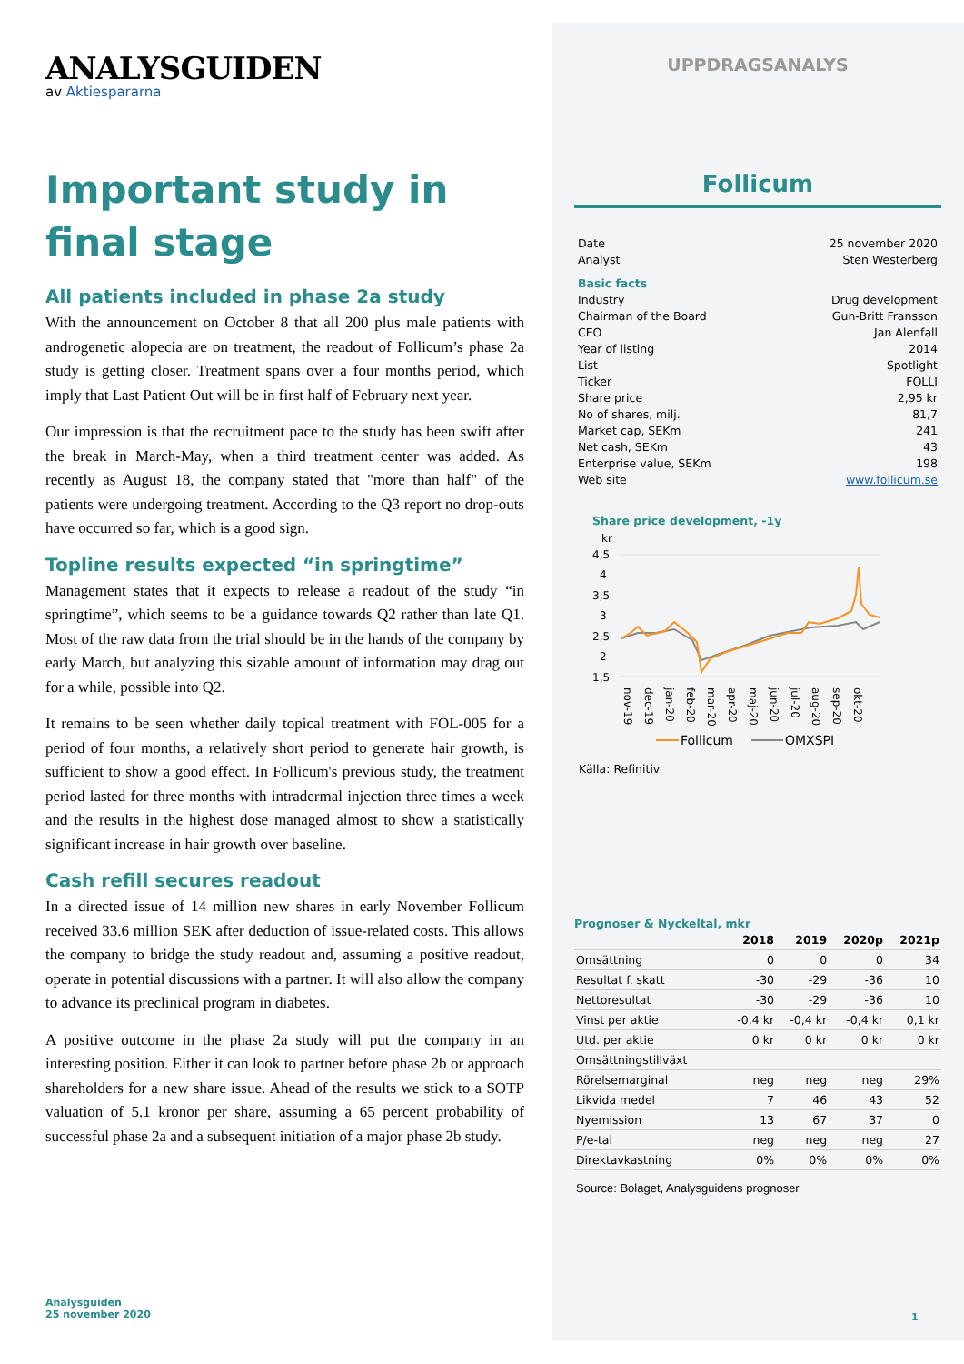ANALYSGUIDEN
av Aktiespararna
Important study in final stage
All patients included in phase 2a study
With the announcement on October 8 that all 200 plus male patients with androgenetic alopecia are on treatment, the readout of Follicum’s phase 2a study is getting closer. Treatment spans over a four months period, which imply that Last Patient Out will be in first half of February next year.
Our impression is that the recruitment pace to the study has been swift after the break in March-May, when a third treatment center was added. As recently as August 18, the company stated that "more than half" of the patients were undergoing treatment. According to the Q3 report no drop-outs have occurred so far, which is a good sign.
Topline results expected “in springtime”
Management states that it expects to release a readout of the study “in springtime”, which seems to be a guidance towards Q2 rather than late Q1. Most of the raw data from the trial should be in the hands of the company by early March, but analyzing this sizable amount of information may drag out for a while, possible into Q2.
It remains to be seen whether daily topical treatment with FOL-005 for a period of four months, a relatively short period to generate hair growth, is sufficient to show a good effect. In Follicum's previous study, the treatment period lasted for three months with intradermal injection three times a week and the results in the highest dose managed almost to show a statistically significant increase in hair growth over baseline.
Cash refill secures readout
In a directed issue of 14 million new shares in early November Follicum received 33.6 million SEK after deduction of issue-related costs. This allows the company to bridge the study readout and, assuming a positive readout, operate in potential discussions with a partner. It will also allow the company to advance its preclinical program in diabetes.
A positive outcome in the phase 2a study will put the company in an interesting position. Either it can look to partner before phase 2b or approach shareholders for a new share issue. Ahead of the results we stick to a SOTP valuation of 5.1 kronor per share, assuming a 65 percent probability of successful phase 2a and a subsequent initiation of a major phase 2b study.
UPPDRAGSANALYS
Follicum
| Date | 25 november 2020 |
| Analyst | Sten Westerberg |
| Basic facts | |
| Industry | Drug development |
| Chairman of the Board | Gun-Britt Fransson |
| CEO | Jan Alenfall |
| Year of listing | 2014 |
| List | Spotlight |
| Ticker | FOLLI |
| Share price | 2,95 kr |
| No of shares, milj. | 81,7 |
| Market cap, SEKm | 241 |
| Net cash, SEKm | 43 |
| Enterprise value, SEKm | 198 |
| Web site | www.follicum.se |
Share price development, -1y
kr
4,5
4
3,5
3
2,5
2
1,5
nov-19
dec-19
jan-20
feb-20
mar-20
apr-20
maj-20
jun-20
jul-20
aug-20
sep-20
okt-20
Follicum
OMXSPI
Källa: Refinitiv
Prognoser & Nyckeltal, mkr
| | 2018 | 2019 | 2020p | 2021p |
| --- | --- | --- | --- | --- |
| Omsättning | 0 | 0 | 0 | 34 |
| Resultat f. skatt | -30 | -29 | -36 | 10 |
| Nettoresultat | -30 | -29 | -36 | 10 |
| Vinst per aktie | -0,4 kr | -0,4 kr | -0,4 kr | 0,1 kr |
| Utd. per aktie | 0 kr | 0 kr | 0 kr | 0 kr |
| Omsättningstillväxt | | | | |
| Rörelsemarginal | neg | neg | neg | 29% |
| Likvida medel | 7 | 46 | 43 | 52 |
| Nyemission | 13 | 67 | 37 | 0 |
| P/e-tal | neg | neg | neg | 27 |
| Direktavkastning | 0% | 0% | 0% | 0% |
Source: Bolaget, Analysguidens prognoser
Analysguiden
25 november 2020
1